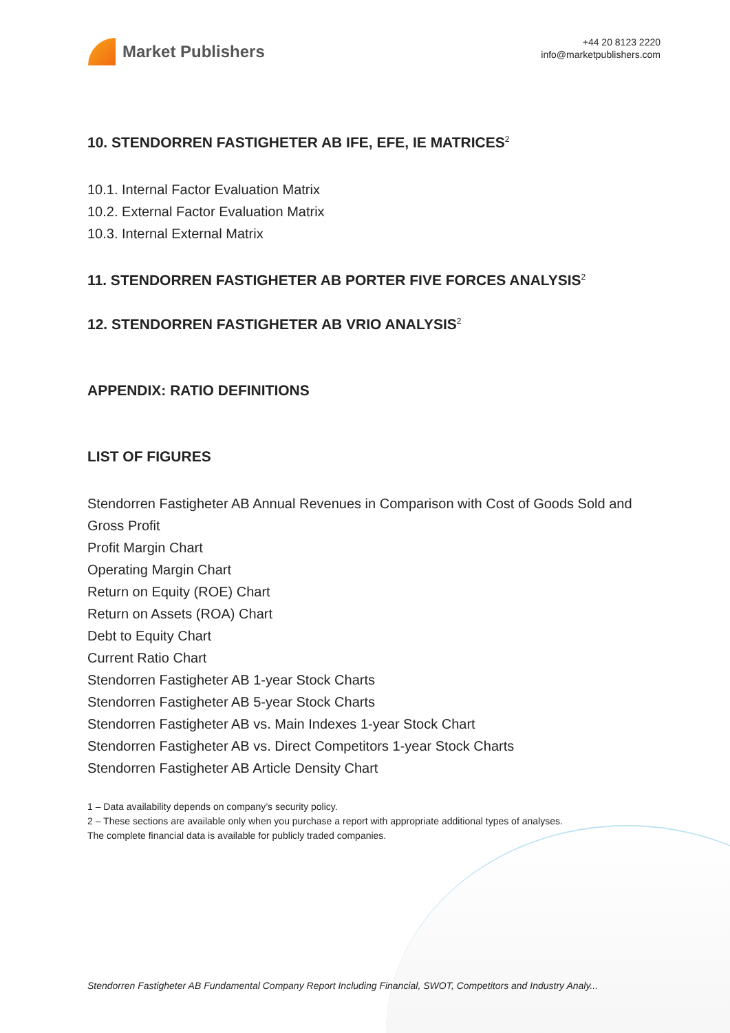Market Publishers
+44 20 8123 2220
info@marketpublishers.com
10. STENDORREN FASTIGHETER AB IFE, EFE, IE MATRICES<sup>2</sup>
10.1. Internal Factor Evaluation Matrix
10.2. External Factor Evaluation Matrix
10.3. Internal External Matrix
11. STENDORREN FASTIGHETER AB PORTER FIVE FORCES ANALYSIS<sup>2</sup>
12. STENDORREN FASTIGHETER AB VRIO ANALYSIS<sup>2</sup>
APPENDIX: RATIO DEFINITIONS
LIST OF FIGURES
Stendorren Fastigheter AB Annual Revenues in Comparison with Cost of Goods Sold and Gross Profit
Profit Margin Chart
Operating Margin Chart
Return on Equity (ROE) Chart
Return on Assets (ROA) Chart
Debt to Equity Chart
Current Ratio Chart
Stendorren Fastigheter AB 1-year Stock Charts
Stendorren Fastigheter AB 5-year Stock Charts
Stendorren Fastigheter AB vs. Main Indexes 1-year Stock Chart
Stendorren Fastigheter AB vs. Direct Competitors 1-year Stock Charts
Stendorren Fastigheter AB Article Density Chart
1 – Data availability depends on company’s security policy.
2 – These sections are available only when you purchase a report with appropriate additional types of analyses.
The complete financial data is available for publicly traded companies.
Stendorren Fastigheter AB Fundamental Company Report Including Financial, SWOT, Competitors and Industry Analy...